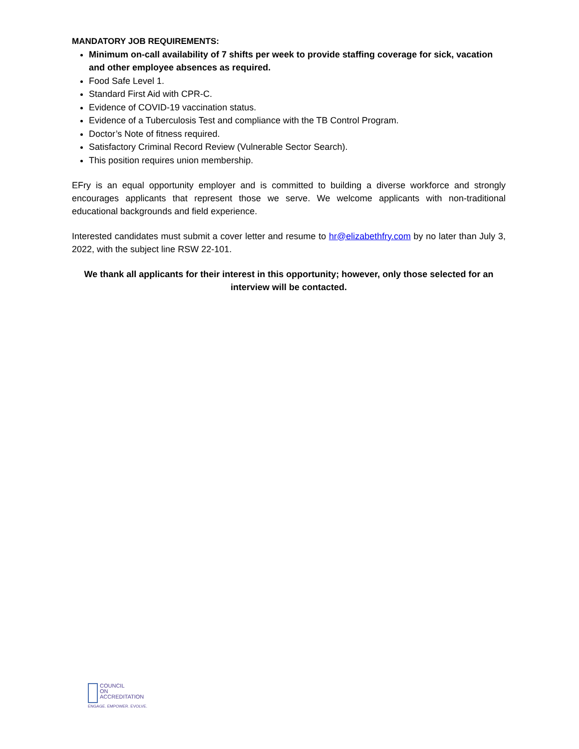MANDATORY JOB REQUIREMENTS:
Minimum on-call availability of 7 shifts per week to provide staffing coverage for sick, vacation and other employee absences as required.
Food Safe Level 1.
Standard First Aid with CPR-C.
Evidence of COVID-19 vaccination status.
Evidence of a Tuberculosis Test and compliance with the TB Control Program.
Doctor’s Note of fitness required.
Satisfactory Criminal Record Review (Vulnerable Sector Search).
This position requires union membership.
EFry is an equal opportunity employer and is committed to building a diverse workforce and strongly encourages applicants that represent those we serve. We welcome applicants with non-traditional educational backgrounds and field experience.
Interested candidates must submit a cover letter and resume to hr@elizabethfry.com by no later than July 3, 2022, with the subject line RSW 22-101.
We thank all applicants for their interest in this opportunity; however, only those selected for an interview will be contacted.
COUNCIL
ON
ACCREDITATION
ENGAGE. EMPOWER. EVOLVE.